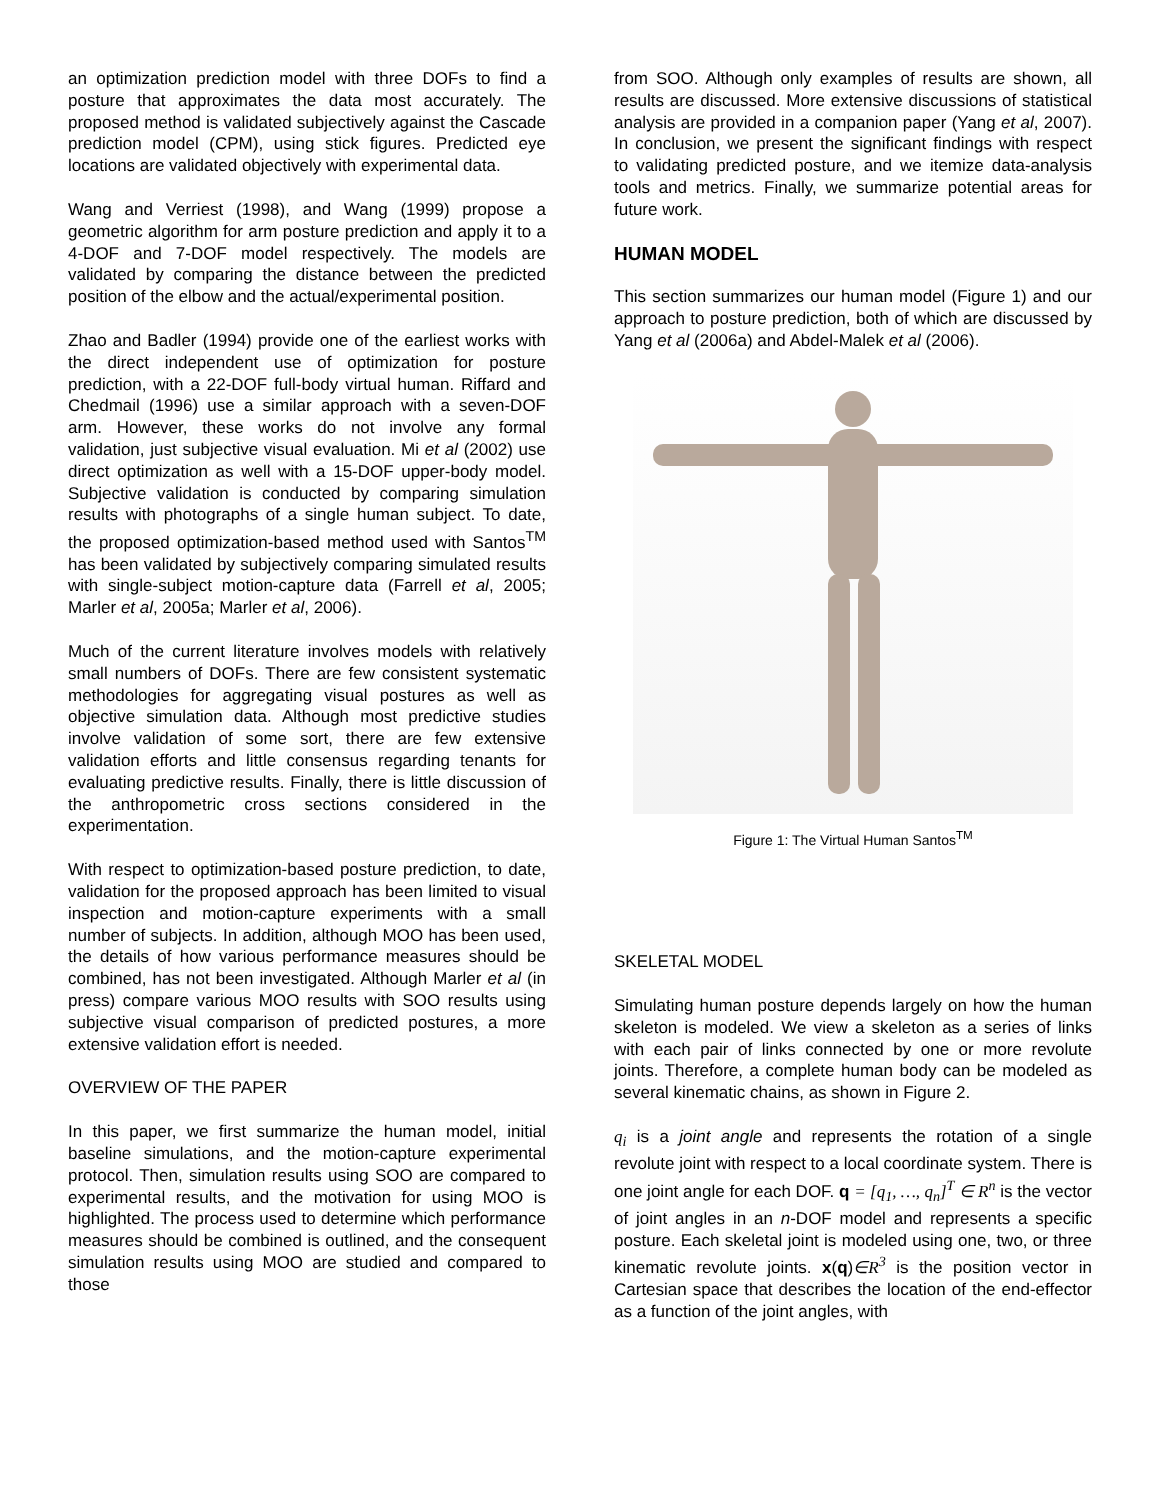an optimization prediction model with three DOFs to find a posture that approximates the data most accurately. The proposed method is validated subjectively against the Cascade prediction model (CPM), using stick figures. Predicted eye locations are validated objectively with experimental data.
Wang and Verriest (1998), and Wang (1999) propose a geometric algorithm for arm posture prediction and apply it to a 4-DOF and 7-DOF model respectively. The models are validated by comparing the distance between the predicted position of the elbow and the actual/experimental position.
Zhao and Badler (1994) provide one of the earliest works with the direct independent use of optimization for posture prediction, with a 22-DOF full-body virtual human. Riffard and Chedmail (1996) use a similar approach with a seven-DOF arm. However, these works do not involve any formal validation, just subjective visual evaluation. Mi et al (2002) use direct optimization as well with a 15-DOF upper-body model. Subjective validation is conducted by comparing simulation results with photographs of a single human subject. To date, the proposed optimization-based method used with Santos<sup>TM</sup> has been validated by subjectively comparing simulated results with single-subject motion-capture data (Farrell et al, 2005; Marler et al, 2005a; Marler et al, 2006).
Much of the current literature involves models with relatively small numbers of DOFs. There are few consistent systematic methodologies for aggregating visual postures as well as objective simulation data. Although most predictive studies involve validation of some sort, there are few extensive validation efforts and little consensus regarding tenants for evaluating predictive results. Finally, there is little discussion of the anthropometric cross sections considered in the experimentation.
With respect to optimization-based posture prediction, to date, validation for the proposed approach has been limited to visual inspection and motion-capture experiments with a small number of subjects. In addition, although MOO has been used, the details of how various performance measures should be combined, has not been investigated. Although Marler et al (in press) compare various MOO results with SOO results using subjective visual comparison of predicted postures, a more extensive validation effort is needed.
OVERVIEW OF THE PAPER
In this paper, we first summarize the human model, initial baseline simulations, and the motion-capture experimental protocol. Then, simulation results using SOO are compared to experimental results, and the motivation for using MOO is highlighted. The process used to determine which performance measures should be combined is outlined, and the consequent simulation results using MOO are studied and compared to those
from SOO. Although only examples of results are shown, all results are discussed. More extensive discussions of statistical analysis are provided in a companion paper (Yang et al, 2007). In conclusion, we present the significant findings with respect to validating predicted posture, and we itemize data-analysis tools and metrics. Finally, we summarize potential areas for future work.
HUMAN MODEL
This section summarizes our human model (Figure 1) and our approach to posture prediction, both of which are discussed by Yang et al (2006a) and Abdel-Malek et al (2006).
Figure 1: The Virtual Human Santos<sup>TM</sup>
SKELETAL MODEL
Simulating human posture depends largely on how the human skeleton is modeled. We view a skeleton as a series of links with each pair of links connected by one or more revolute joints. Therefore, a complete human body can be modeled as several kinematic chains, as shown in Figure 2.
q<sub>i</sub> is a joint angle and represents the rotation of a single revolute joint with respect to a local coordinate system. There is one joint angle for each DOF. q = [q<sub>1</sub>, …, q<sub>n</sub>]<sup>T</sup> ∈ R<sup>n</sup> is the vector of joint angles in an n-DOF model and represents a specific posture. Each skeletal joint is modeled using one, two, or three kinematic revolute joints. x(q)∈R<sup>3</sup> is the position vector in Cartesian space that describes the location of the end-effector as a function of the joint angles, with